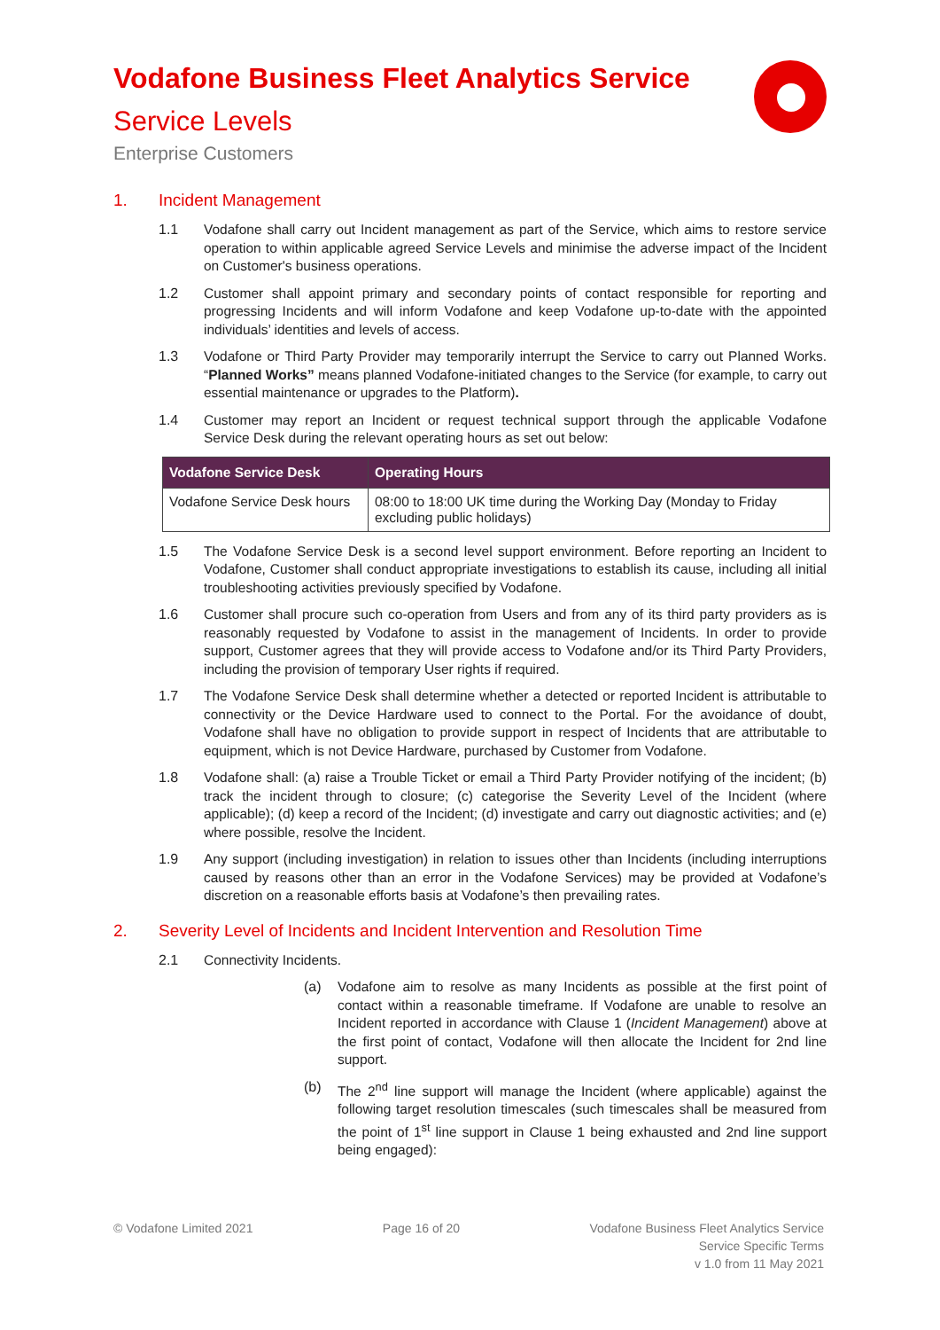Vodafone Business Fleet Analytics Service
Service Levels
Enterprise Customers
1. Incident Management
1.1 Vodafone shall carry out Incident management as part of the Service, which aims to restore service operation to within applicable agreed Service Levels and minimise the adverse impact of the Incident on Customer's business operations.
1.2 Customer shall appoint primary and secondary points of contact responsible for reporting and progressing Incidents and will inform Vodafone and keep Vodafone up-to-date with the appointed individuals’ identities and levels of access.
1.3 Vodafone or Third Party Provider may temporarily interrupt the Service to carry out Planned Works. “Planned Works” means planned Vodafone-initiated changes to the Service (for example, to carry out essential maintenance or upgrades to the Platform).
1.4 Customer may report an Incident or request technical support through the applicable Vodafone Service Desk during the relevant operating hours as set out below:
| Vodafone Service Desk | Operating Hours |
| --- | --- |
| Vodafone Service Desk hours | 08:00 to 18:00 UK time during the Working Day (Monday to Friday excluding public holidays) |
1.5 The Vodafone Service Desk is a second level support environment. Before reporting an Incident to Vodafone, Customer shall conduct appropriate investigations to establish its cause, including all initial troubleshooting activities previously specified by Vodafone.
1.6 Customer shall procure such co-operation from Users and from any of its third party providers as is reasonably requested by Vodafone to assist in the management of Incidents. In order to provide support, Customer agrees that they will provide access to Vodafone and/or its Third Party Providers, including the provision of temporary User rights if required.
1.7 The Vodafone Service Desk shall determine whether a detected or reported Incident is attributable to connectivity or the Device Hardware used to connect to the Portal. For the avoidance of doubt, Vodafone shall have no obligation to provide support in respect of Incidents that are attributable to equipment, which is not Device Hardware, purchased by Customer from Vodafone.
1.8 Vodafone shall: (a) raise a Trouble Ticket or email a Third Party Provider notifying of the incident; (b) track the incident through to closure; (c) categorise the Severity Level of the Incident (where applicable); (d) keep a record of the Incident; (d) investigate and carry out diagnostic activities; and (e) where possible, resolve the Incident.
1.9 Any support (including investigation) in relation to issues other than Incidents (including interruptions caused by reasons other than an error in the Vodafone Services) may be provided at Vodafone’s discretion on a reasonable efforts basis at Vodafone’s then prevailing rates.
2. Severity Level of Incidents and Incident Intervention and Resolution Time
2.1 Connectivity Incidents.
(a) Vodafone aim to resolve as many Incidents as possible at the first point of contact within a reasonable timeframe. If Vodafone are unable to resolve an Incident reported in accordance with Clause 1 (Incident Management) above at the first point of contact, Vodafone will then allocate the Incident for 2nd line support.
(b) The 2<sup>nd</sup> line support will manage the Incident (where applicable) against the following target resolution timescales (such timescales shall be measured from the point of 1<sup>st</sup> line support in Clause 1 being exhausted and 2nd line support being engaged):
© Vodafone Limited 2021 Page 16 of 20 Vodafone Business Fleet Analytics Service
Service Specific Terms
v 1.0 from 11 May 2021